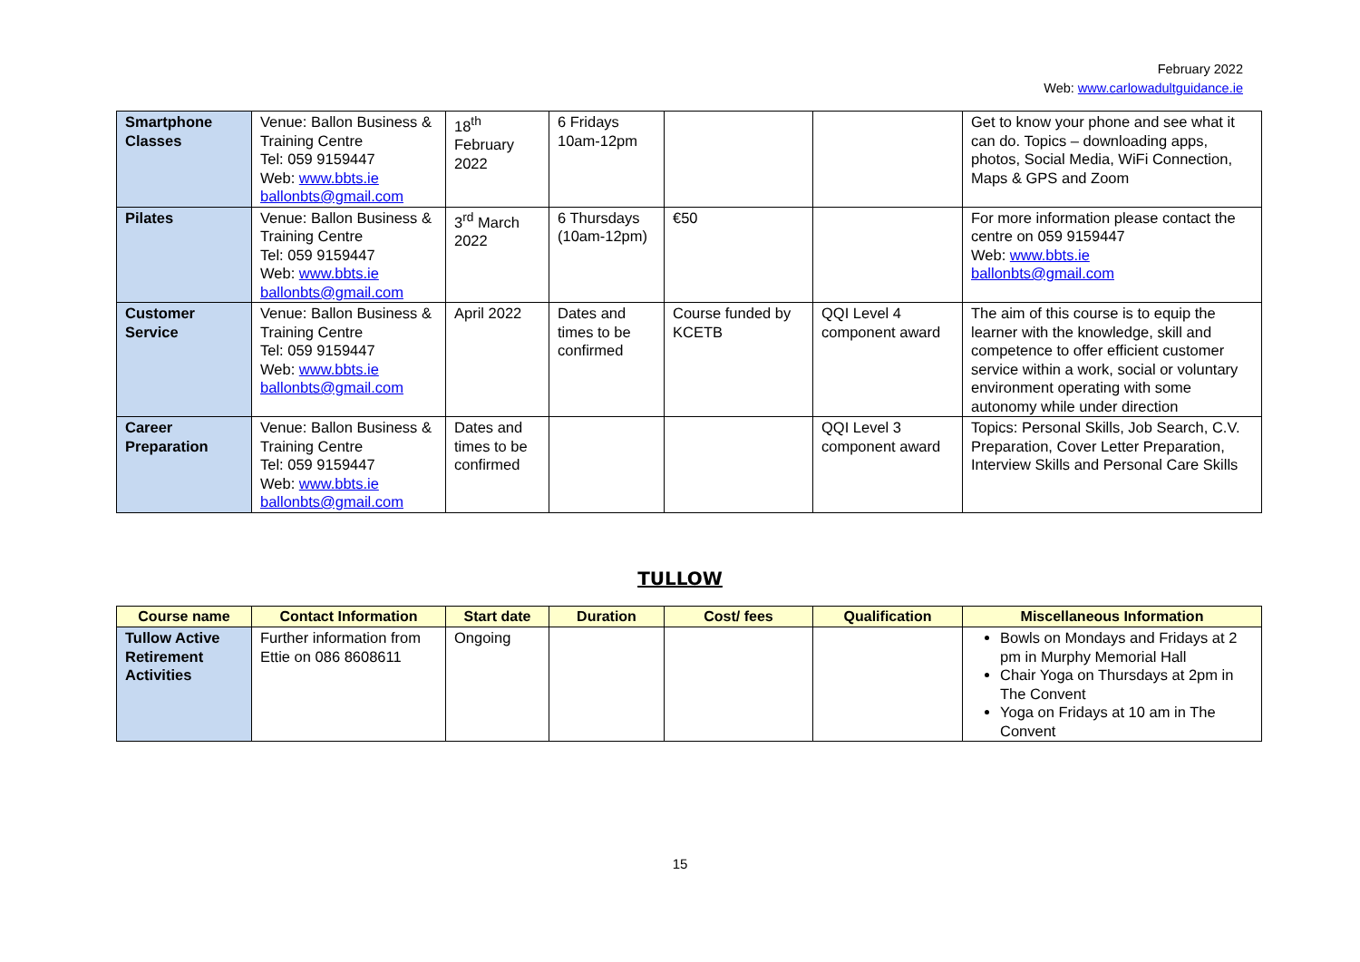February 2022
Web: www.carlowadultguidance.ie
| Smartphone Classes | Venue: Ballon Business & Training Centre Tel: 059 9159447 Web: www.bbts.ie ballonbts@gmail.com | 18<sup>th</sup> February 2022 | 6 Fridays 10am-12pm | | | Get to know your phone and see what it can do. Topics – downloading apps, photos, Social Media, WiFi Connection, Maps & GPS and Zoom |
| Pilates | Venue: Ballon Business & Training Centre Tel: 059 9159447 Web: www.bbts.ie ballonbts@gmail.com | 3<sup>rd</sup> March 2022 | 6 Thursdays (10am-12pm) | €50 | | For more information please contact the centre on 059 9159447 Web: www.bbts.ie ballonbts@gmail.com |
| Customer Service | Venue: Ballon Business & Training Centre Tel: 059 9159447 Web: www.bbts.ie ballonbts@gmail.com | April 2022 | Dates and times to be confirmed | Course funded by KCETB | QQI Level 4 component award | The aim of this course is to equip the learner with the knowledge, skill and competence to offer efficient customer service within a work, social or voluntary environment operating with some autonomy while under direction |
| Career Preparation | Venue: Ballon Business & Training Centre Tel: 059 9159447 Web: www.bbts.ie ballonbts@gmail.com | Dates and times to be confirmed | | | QQI Level 3 component award | Topics: Personal Skills, Job Search, C.V. Preparation, Cover Letter Preparation, Interview Skills and Personal Care Skills |
TULLOW
| Course name | Contact Information | Start date | Duration | Cost/ fees | Qualification | Miscellaneous Information |
| --- | --- | --- | --- | --- | --- | --- |
| Tullow Active Retirement Activities | Further information from Ettie on 086 8608611 | Ongoing | | | | Bowls on Mondays and Fridays at 2 pm in Murphy Memorial Hall Chair Yoga on Thursdays at 2pm in The Convent Yoga on Fridays at 10 am in The Convent |
15